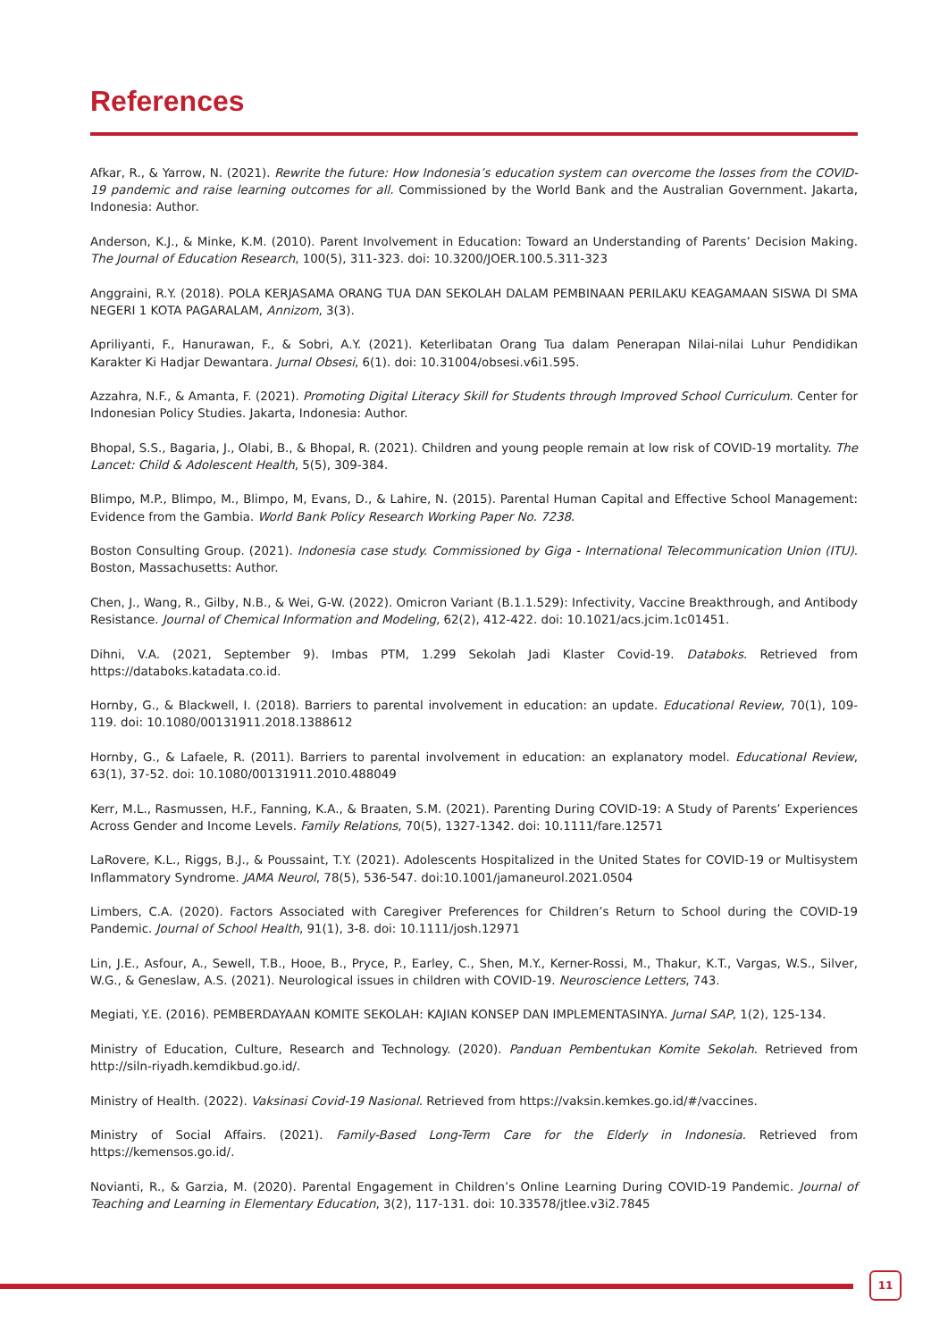References
Afkar, R., & Yarrow, N. (2021). Rewrite the future: How Indonesia’s education system can overcome the losses from the COVID-19 pandemic and raise learning outcomes for all. Commissioned by the World Bank and the Australian Government. Jakarta, Indonesia: Author.
Anderson, K.J., & Minke, K.M. (2010). Parent Involvement in Education: Toward an Understanding of Parents’ Decision Making. The Journal of Education Research, 100(5), 311-323. doi: 10.3200/JOER.100.5.311-323
Anggraini, R.Y. (2018). POLA KERJASAMA ORANG TUA DAN SEKOLAH DALAM PEMBINAAN PERILAKU KEAGAMAAN SISWA DI SMA NEGERI 1 KOTA PAGARALAM, Annizom, 3(3).
Apriliyanti, F., Hanurawan, F., & Sobri, A.Y. (2021). Keterlibatan Orang Tua dalam Penerapan Nilai-nilai Luhur Pendidikan Karakter Ki Hadjar Dewantara. Jurnal Obsesi, 6(1). doi: 10.31004/obsesi.v6i1.595.
Azzahra, N.F., & Amanta, F. (2021). Promoting Digital Literacy Skill for Students through Improved School Curriculum. Center for Indonesian Policy Studies. Jakarta, Indonesia: Author.
Bhopal, S.S., Bagaria, J., Olabi, B., & Bhopal, R. (2021). Children and young people remain at low risk of COVID-19 mortality. The Lancet: Child & Adolescent Health, 5(5), 309-384.
Blimpo, M.P., Blimpo, M., Blimpo, M, Evans, D., & Lahire, N. (2015). Parental Human Capital and Effective School Management: Evidence from the Gambia. World Bank Policy Research Working Paper No. 7238.
Boston Consulting Group. (2021). Indonesia case study. Commissioned by Giga - International Telecommunication Union (ITU). Boston, Massachusetts: Author.
Chen, J., Wang, R., Gilby, N.B., & Wei, G-W. (2022). Omicron Variant (B.1.1.529): Infectivity, Vaccine Breakthrough, and Antibody Resistance. Journal of Chemical Information and Modeling, 62(2), 412-422. doi: 10.1021/acs.jcim.1c01451.
Dihni, V.A. (2021, September 9). Imbas PTM, 1.299 Sekolah Jadi Klaster Covid-19. Databoks. Retrieved from https://databoks.katadata.co.id.
Hornby, G., & Blackwell, I. (2018). Barriers to parental involvement in education: an update. Educational Review, 70(1), 109-119. doi: 10.1080/00131911.2018.1388612
Hornby, G., & Lafaele, R. (2011). Barriers to parental involvement in education: an explanatory model. Educational Review, 63(1), 37-52. doi: 10.1080/00131911.2010.488049
Kerr, M.L., Rasmussen, H.F., Fanning, K.A., & Braaten, S.M. (2021). Parenting During COVID-19: A Study of Parents’ Experiences Across Gender and Income Levels. Family Relations, 70(5), 1327-1342. doi: 10.1111/fare.12571
LaRovere, K.L., Riggs, B.J., & Poussaint, T.Y. (2021). Adolescents Hospitalized in the United States for COVID-19 or Multisystem Inflammatory Syndrome. JAMA Neurol, 78(5), 536-547. doi:10.1001/jamaneurol.2021.0504
Limbers, C.A. (2020). Factors Associated with Caregiver Preferences for Children’s Return to School during the COVID-19 Pandemic. Journal of School Health, 91(1), 3-8. doi: 10.1111/josh.12971
Lin, J.E., Asfour, A., Sewell, T.B., Hooe, B., Pryce, P., Earley, C., Shen, M.Y., Kerner-Rossi, M., Thakur, K.T., Vargas, W.S., Silver, W.G., & Geneslaw, A.S. (2021). Neurological issues in children with COVID-19. Neuroscience Letters, 743.
Megiati, Y.E. (2016). PEMBERDAYAAN KOMITE SEKOLAH: KAJIAN KONSEP DAN IMPLEMENTASINYA. Jurnal SAP, 1(2), 125-134.
Ministry of Education, Culture, Research and Technology. (2020). Panduan Pembentukan Komite Sekolah. Retrieved from http://siln-riyadh.kemdikbud.go.id/.
Ministry of Health. (2022). Vaksinasi Covid-19 Nasional. Retrieved from https://vaksin.kemkes.go.id/#/vaccines.
Ministry of Social Affairs. (2021). Family-Based Long-Term Care for the Elderly in Indonesia. Retrieved from https://kemensos.go.id/.
Novianti, R., & Garzia, M. (2020). Parental Engagement in Children’s Online Learning During COVID-19 Pandemic. Journal of Teaching and Learning in Elementary Education, 3(2), 117-131. doi: 10.33578/jtlee.v3i2.7845
11